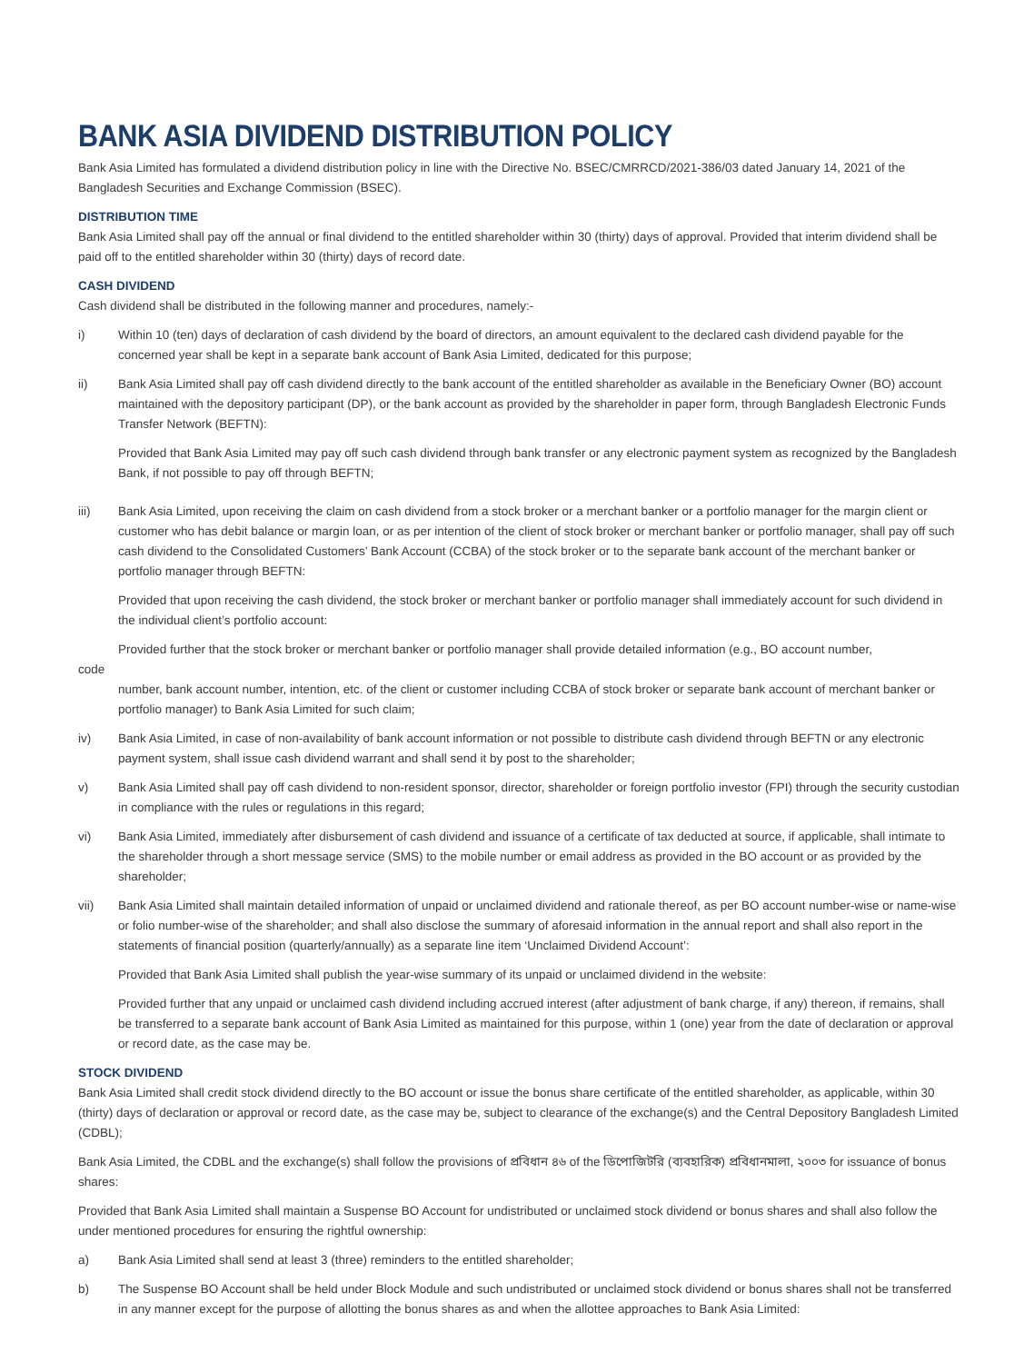BANK ASIA DIVIDEND DISTRIBUTION POLICY
Bank Asia Limited has formulated a dividend distribution policy in line with the Directive No. BSEC/CMRRCD/2021-386/03 dated January 14, 2021 of the Bangladesh Securities and Exchange Commission (BSEC).
DISTRIBUTION TIME
Bank Asia Limited shall pay off the annual or final dividend to the entitled shareholder within 30 (thirty) days of approval. Provided that interim dividend shall be paid off to the entitled shareholder within 30 (thirty) days of record date.
CASH DIVIDEND
Cash dividend shall be distributed in the following manner and procedures, namely:-
i) Within 10 (ten) days of declaration of cash dividend by the board of directors, an amount equivalent to the declared cash dividend payable for the concerned year shall be kept in a separate bank account of Bank Asia Limited, dedicated for this purpose;
ii) Bank Asia Limited shall pay off cash dividend directly to the bank account of the entitled shareholder as available in the Beneficiary Owner (BO) account maintained with the depository participant (DP), or the bank account as provided by the shareholder in paper form, through Bangladesh Electronic Funds Transfer Network (BEFTN):
Provided that Bank Asia Limited may pay off such cash dividend through bank transfer or any electronic payment system as recognized by the Bangladesh Bank, if not possible to pay off through BEFTN;
iii) Bank Asia Limited, upon receiving the claim on cash dividend from a stock broker or a merchant banker or a portfolio manager for the margin client or customer who has debit balance or margin loan, or as per intention of the client of stock broker or merchant banker or portfolio manager, shall pay off such cash dividend to the Consolidated Customers’ Bank Account (CCBA) of the stock broker or to the separate bank account of the merchant banker or portfolio manager through BEFTN:
Provided that upon receiving the cash dividend, the stock broker or merchant banker or portfolio manager shall immediately account for such dividend in the individual client’s portfolio account:
Provided further that the stock broker or merchant banker or portfolio manager shall provide detailed information (e.g., BO account number,
code
number, bank account number, intention, etc. of the client or customer including CCBA of stock broker or separate bank account of merchant banker or portfolio manager) to Bank Asia Limited for such claim;
iv) Bank Asia Limited, in case of non-availability of bank account information or not possible to distribute cash dividend through BEFTN or any electronic payment system, shall issue cash dividend warrant and shall send it by post to the shareholder;
v) Bank Asia Limited shall pay off cash dividend to non-resident sponsor, director, shareholder or foreign portfolio investor (FPI) through the security custodian in compliance with the rules or regulations in this regard;
vi) Bank Asia Limited, immediately after disbursement of cash dividend and issuance of a certificate of tax deducted at source, if applicable, shall intimate to the shareholder through a short message service (SMS) to the mobile number or email address as provided in the BO account or as provided by the shareholder;
vii) Bank Asia Limited shall maintain detailed information of unpaid or unclaimed dividend and rationale thereof, as per BO account number-wise or name-wise or folio number-wise of the shareholder; and shall also disclose the summary of aforesaid information in the annual report and shall also report in the statements of financial position (quarterly/annually) as a separate line item ‘Unclaimed Dividend Account’:
Provided that Bank Asia Limited shall publish the year-wise summary of its unpaid or unclaimed dividend in the website:
Provided further that any unpaid or unclaimed cash dividend including accrued interest (after adjustment of bank charge, if any) thereon, if remains, shall be transferred to a separate bank account of Bank Asia Limited as maintained for this purpose, within 1 (one) year from the date of declaration or approval or record date, as the case may be.
STOCK DIVIDEND
Bank Asia Limited shall credit stock dividend directly to the BO account or issue the bonus share certificate of the entitled shareholder, as applicable, within 30 (thirty) days of declaration or approval or record date, as the case may be, subject to clearance of the exchange(s) and the Central Depository Bangladesh Limited (CDBL);
Bank Asia Limited, the CDBL and the exchange(s) shall follow the provisions of প্রবিধান ৪৬ of the ডিপোজিটরি (ব্যবহারিক) প্রবিধানমালা, ২০০৩ for issuance of bonus shares:
Provided that Bank Asia Limited shall maintain a Suspense BO Account for undistributed or unclaimed stock dividend or bonus shares and shall also follow the under mentioned procedures for ensuring the rightful ownership:
a) Bank Asia Limited shall send at least 3 (three) reminders to the entitled shareholder;
b) The Suspense BO Account shall be held under Block Module and such undistributed or unclaimed stock dividend or bonus shares shall not be transferred in any manner except for the purpose of allotting the bonus shares as and when the allottee approaches to Bank Asia Limited: